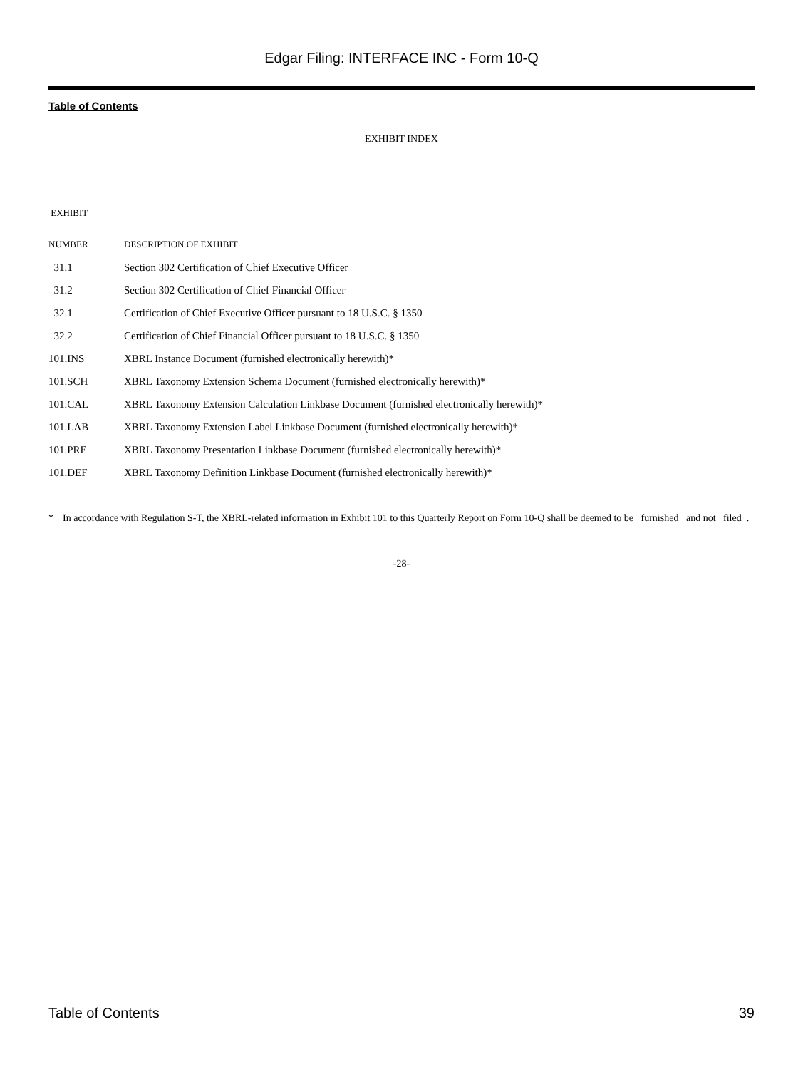Edgar Filing: INTERFACE INC - Form 10-Q
Table of Contents
EXHIBIT INDEX
| EXHIBIT | |
| --- | --- |
| NUMBER | DESCRIPTION OF EXHIBIT |
| 31.1 | Section 302 Certification of Chief Executive Officer |
| 31.2 | Section 302 Certification of Chief Financial Officer |
| 32.1 | Certification of Chief Executive Officer pursuant to 18 U.S.C. § 1350 |
| 32.2 | Certification of Chief Financial Officer pursuant to 18 U.S.C. § 1350 |
| 101.INS | XBRL Instance Document (furnished electronically herewith)* |
| 101.SCH | XBRL Taxonomy Extension Schema Document (furnished electronically herewith)* |
| 101.CAL | XBRL Taxonomy Extension Calculation Linkbase Document (furnished electronically herewith)* |
| 101.LAB | XBRL Taxonomy Extension Label Linkbase Document (furnished electronically herewith)* |
| 101.PRE | XBRL Taxonomy Presentation Linkbase Document (furnished electronically herewith)* |
| 101.DEF | XBRL Taxonomy Definition Linkbase Document (furnished electronically herewith)* |
* In accordance with Regulation S-T, the XBRL-related information in Exhibit 101 to this Quarterly Report on Form 10-Q shall be deemed to be furnished and not filed .
-28-
Table of Contents 39